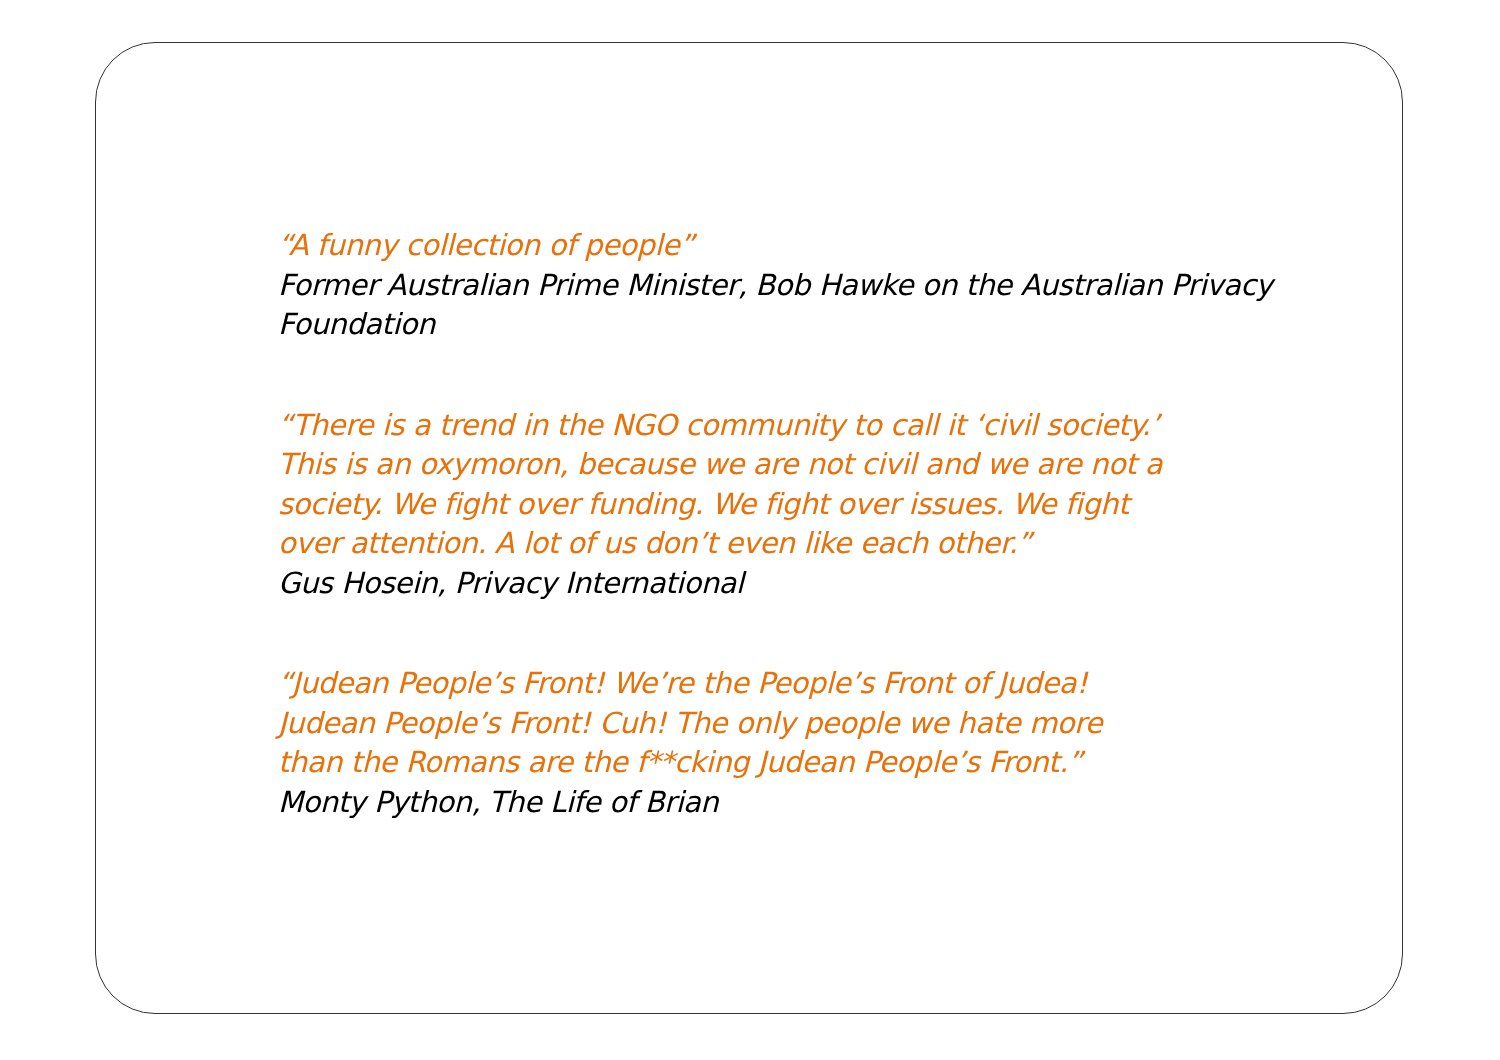“A funny collection of people”
Former Australian Prime Minister, Bob Hawke on the Australian Privacy
Foundation
“There is a trend in the NGO community to call it ‘civil society.’
This is an oxymoron, because we are not civil and we are not a
society. We fight over funding. We fight over issues. We fight
over attention. A lot of us don’t even like each other.”
Gus Hosein, Privacy International
“Judean People’s Front! We’re the People’s Front of Judea!
Judean People’s Front! Cuh! The only people we hate more
than the Romans are the f**cking Judean People’s Front.”
Monty Python, The Life of Brian